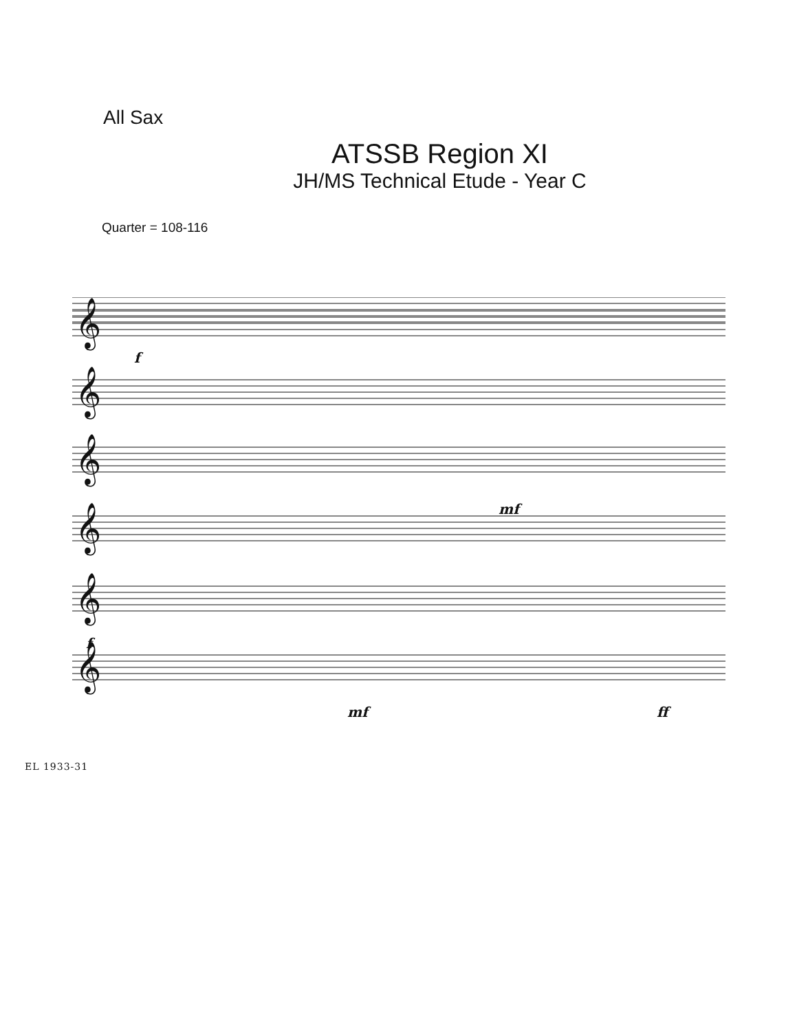All Sax
ATSSB Region XI
JH/MS Technical Etude - Year C
Quarter = 108-116
𝄞
𝄞
𝄞
𝄞
𝄞
𝄞
f
mf
f
mf
ff
EL 1933-31